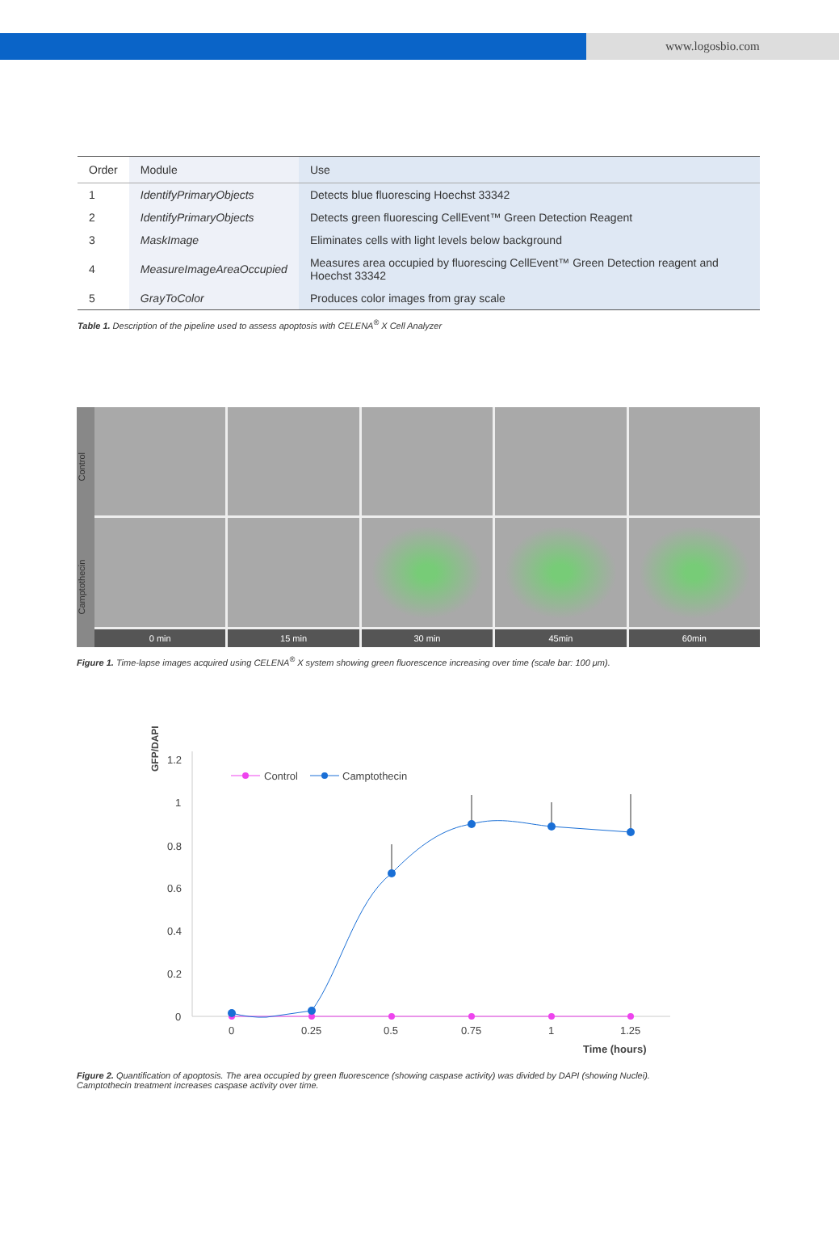www.logosbio.com
| Order | Module | Use |
| --- | --- | --- |
| 1 | IdentifyPrimaryObjects | Detects blue fluorescing Hoechst 33342 |
| 2 | IdentifyPrimaryObjects | Detects green fluorescing CellEvent™ Green Detection Reagent |
| 3 | MaskImage | Eliminates cells with light levels below background |
| 4 | MeasureImageAreaOccupied | Measures area occupied by fluorescing CellEvent™ Green Detection reagent and Hoechst 33342 |
| 5 | GrayToColor | Produces color images from gray scale |
Table 1. Description of the pipeline used to assess apoptosis with CELENA<sup>®</sup> X Cell Analyzer
Control
Camptothecin
0 min
15 min
30 min
45min
60min
Figure 1. Time-lapse images acquired using CELENA<sup>®</sup> X system showing green fluorescence increasing over time (scale bar: 100 μm).
GFP/DAPI
1.2
1
0.8
0.6
0.4
0.2
0
0
0.25
0.5
0.75
1
1.25
Time (hours)
Control
Camptothecin
Figure 2. Quantification of apoptosis. The area occupied by green fluorescence (showing caspase activity) was divided by DAPI (showing Nuclei).
Camptothecin treatment increases caspase activity over time.